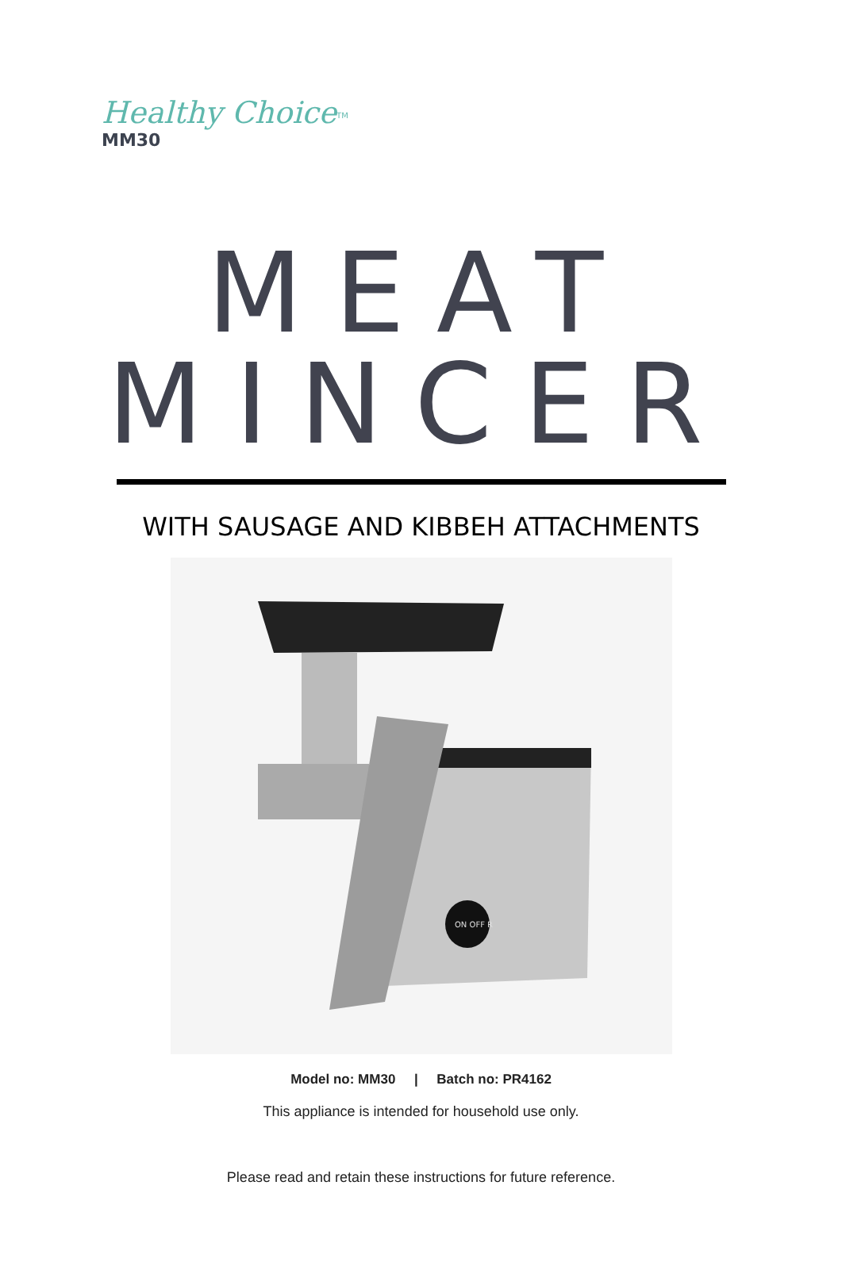Healthy Choice TM
MM30
MEAT MINCER
WITH SAUSAGE AND KIBBEH ATTACHMENTS
ON OFF R
Model no: MM30 | Batch no: PR4162
This appliance is intended for household use only.
Please read and retain these instructions for future reference.